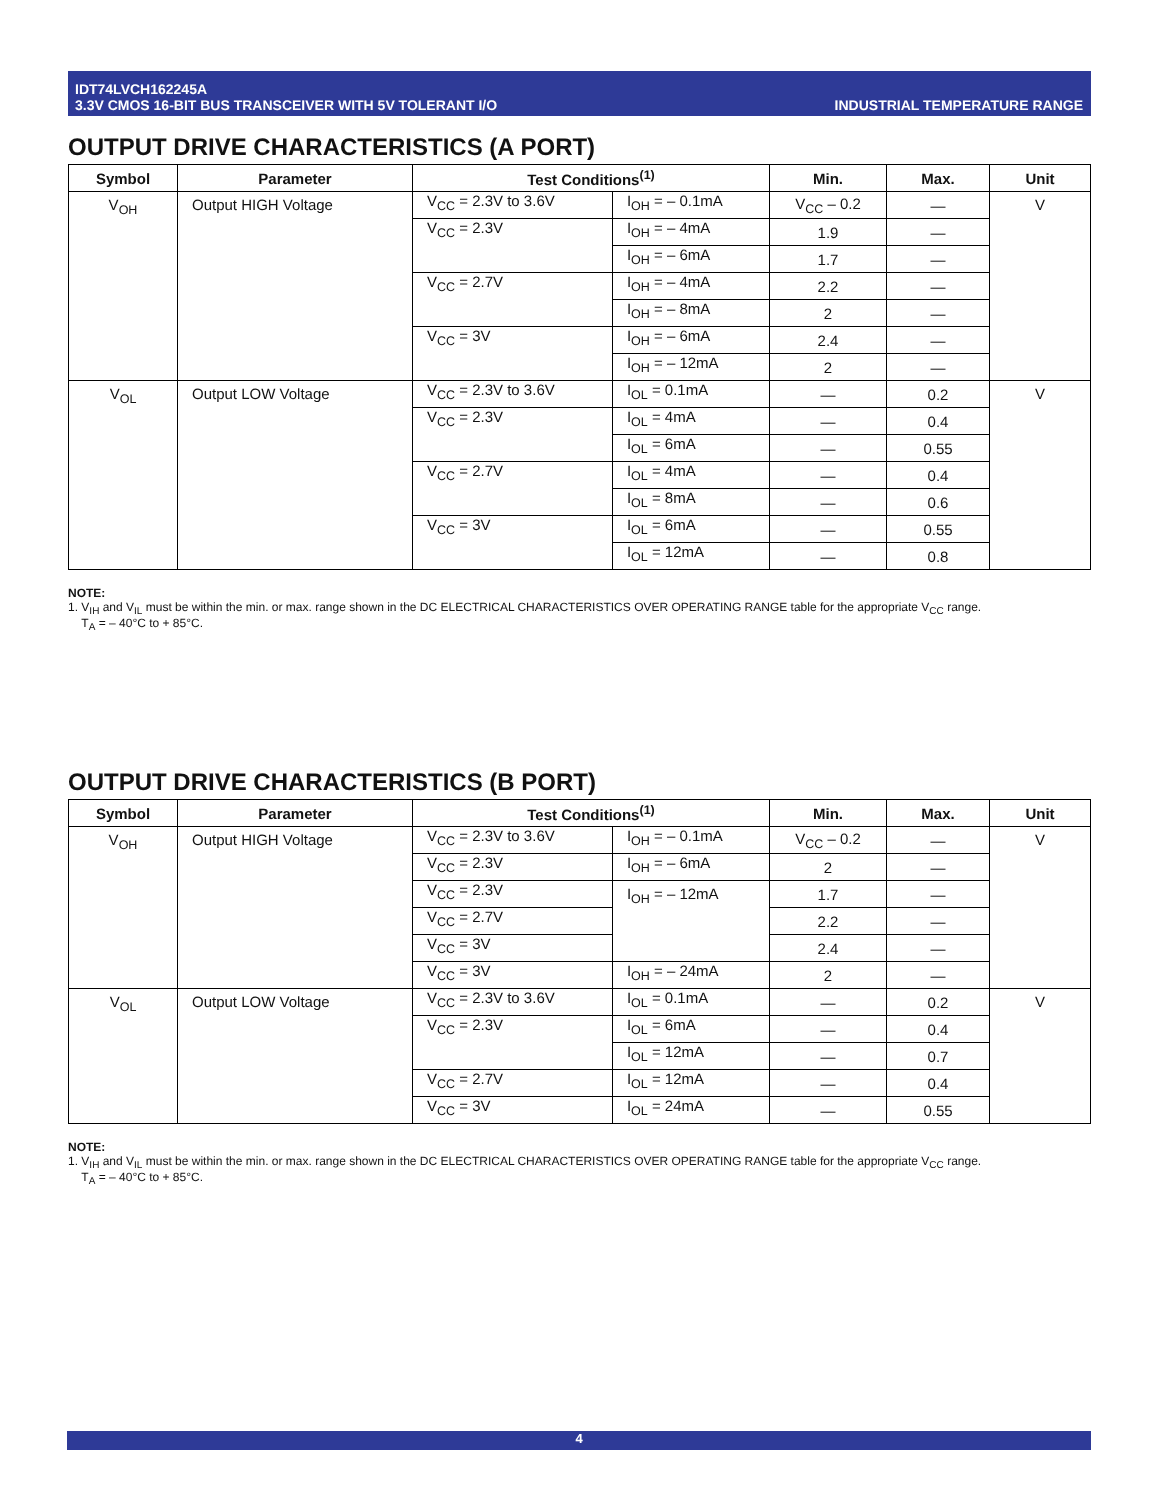IDT74LVCH162245A
3.3V CMOS 16-BIT BUS TRANSCEIVER WITH 5V TOLERANT I/O
INDUSTRIAL TEMPERATURE RANGE
OUTPUT DRIVE CHARACTERISTICS (A PORT)
| Symbol | Parameter | Test Conditions<sup>(1)</sup> | | Min. | Max. | Unit |
| --- | --- | --- | --- | --- | --- | --- |
| V<sub>OH</sub> | Output HIGH Voltage | V<sub>CC</sub> = 2.3V to 3.6V | I<sub>OH</sub> = – 0.1mA | V<sub>CC</sub> – 0.2 | — | V |
| | | V<sub>CC</sub> = 2.3V | I<sub>OH</sub> = – 4mA | 1.9 | — | |
| | | | I<sub>OH</sub> = – 6mA | 1.7 | — | |
| | | V<sub>CC</sub> = 2.7V | I<sub>OH</sub> = – 4mA | 2.2 | — | |
| | | | I<sub>OH</sub> = – 8mA | 2 | — | |
| | | V<sub>CC</sub> = 3V | I<sub>OH</sub> = – 6mA | 2.4 | — | |
| | | | I<sub>OH</sub> = – 12mA | 2 | — | |
| V<sub>OL</sub> | Output LOW Voltage | V<sub>CC</sub> = 2.3V to 3.6V | I<sub>OL</sub> = 0.1mA | — | 0.2 | V |
| | | V<sub>CC</sub> = 2.3V | I<sub>OL</sub> = 4mA | — | 0.4 | |
| | | | I<sub>OL</sub> = 6mA | — | 0.55 | |
| | | V<sub>CC</sub> = 2.7V | I<sub>OL</sub> = 4mA | — | 0.4 | |
| | | | I<sub>OL</sub> = 8mA | — | 0.6 | |
| | | V<sub>CC</sub> = 3V | I<sub>OL</sub> = 6mA | — | 0.55 | |
| | | | I<sub>OL</sub> = 12mA | — | 0.8 | |
NOTE:
1. V<sub>IH</sub> and V<sub>IL</sub> must be within the min. or max. range shown in the DC ELECTRICAL CHARACTERISTICS OVER OPERATING RANGE table for the appropriate V<sub>CC</sub> range.
T<sub>A</sub> = – 40°C to + 85°C.
OUTPUT DRIVE CHARACTERISTICS (B PORT)
| Symbol | Parameter | Test Conditions<sup>(1)</sup> | | Min. | Max. | Unit |
| --- | --- | --- | --- | --- | --- | --- |
| V<sub>OH</sub> | Output HIGH Voltage | V<sub>CC</sub> = 2.3V to 3.6V | I<sub>OH</sub> = – 0.1mA | V<sub>CC</sub> – 0.2 | — | V |
| | | V<sub>CC</sub> = 2.3V | I<sub>OH</sub> = – 6mA | 2 | — | |
| | | V<sub>CC</sub> = 2.3V | I<sub>OH</sub> = – 12mA | 1.7 | — | |
| | | V<sub>CC</sub> = 2.7V | | 2.2 | — | |
| | | V<sub>CC</sub> = 3V | | 2.4 | — | |
| | | V<sub>CC</sub> = 3V | I<sub>OH</sub> = – 24mA | 2 | — | |
| V<sub>OL</sub> | Output LOW Voltage | V<sub>CC</sub> = 2.3V to 3.6V | I<sub>OL</sub> = 0.1mA | — | 0.2 | V |
| | | V<sub>CC</sub> = 2.3V | I<sub>OL</sub> = 6mA | — | 0.4 | |
| | | | I<sub>OL</sub> = 12mA | — | 0.7 | |
| | | V<sub>CC</sub> = 2.7V | I<sub>OL</sub> = 12mA | — | 0.4 | |
| | | V<sub>CC</sub> = 3V | I<sub>OL</sub> = 24mA | — | 0.55 | |
NOTE:
1. V<sub>IH</sub> and V<sub>IL</sub> must be within the min. or max. range shown in the DC ELECTRICAL CHARACTERISTICS OVER OPERATING RANGE table for the appropriate V<sub>CC</sub> range.
T<sub>A</sub> = – 40°C to + 85°C.
4